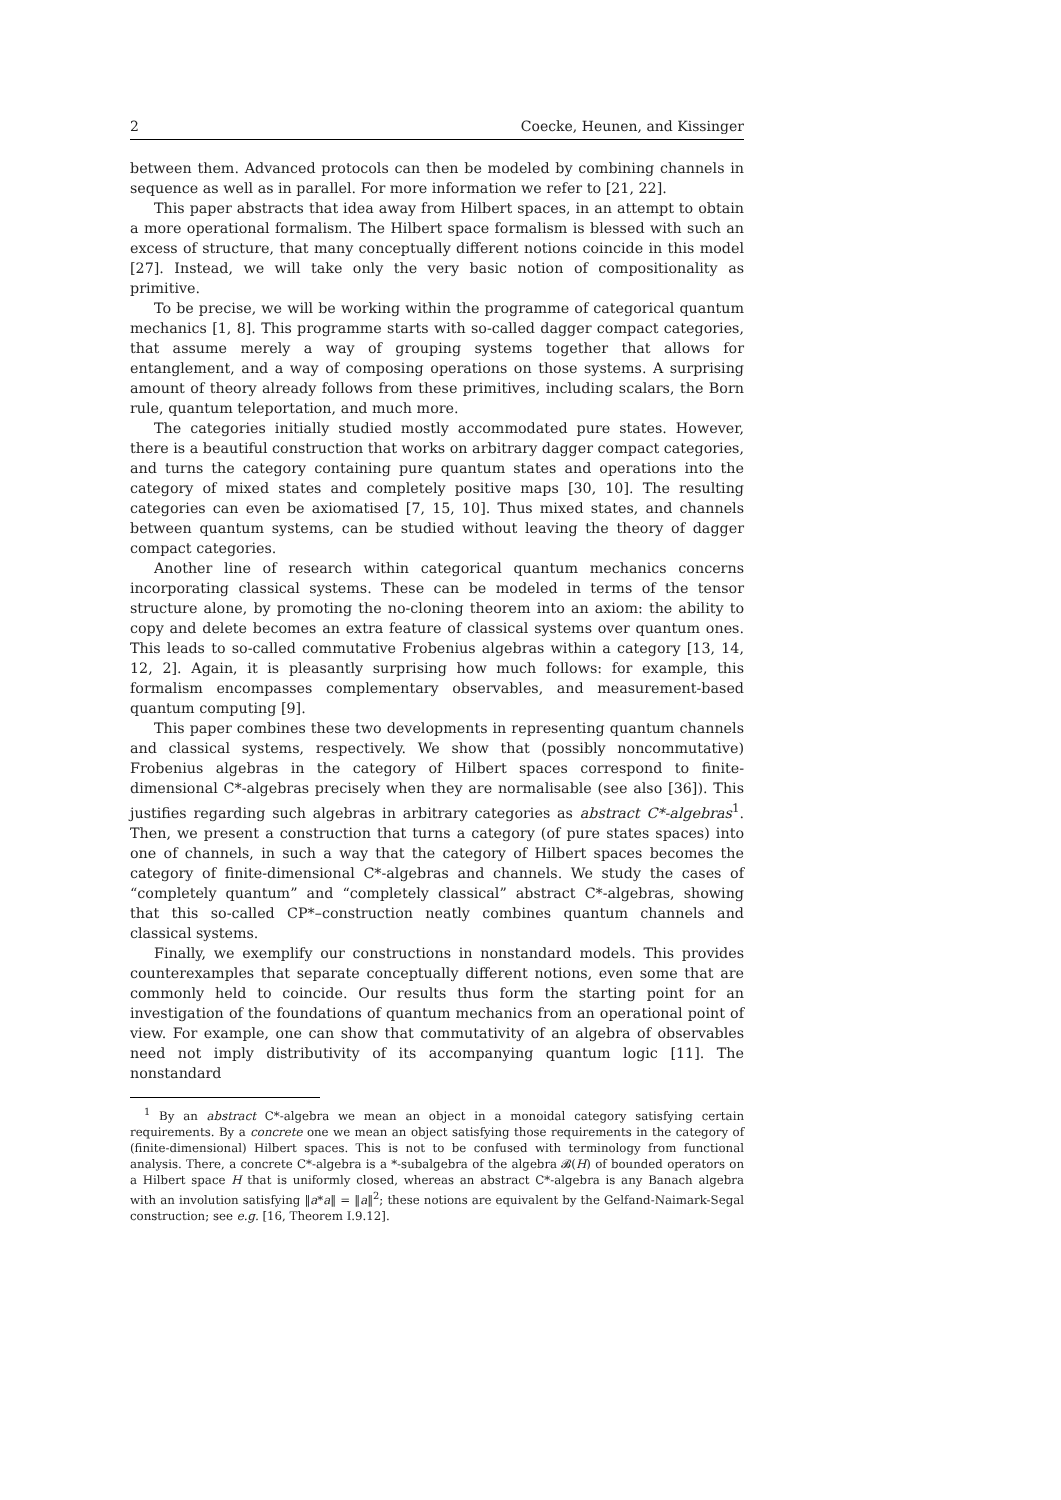2 Coecke, Heunen, and Kissinger
between them. Advanced protocols can then be modeled by combining channels in sequence as well as in parallel. For more information we refer to [21, 22].
This paper abstracts that idea away from Hilbert spaces, in an attempt to obtain a more operational formalism. The Hilbert space formalism is blessed with such an excess of structure, that many conceptually different notions coincide in this model [27]. Instead, we will take only the very basic notion of compositionality as primitive.
To be precise, we will be working within the programme of categorical quantum mechanics [1, 8]. This programme starts with so-called dagger compact categories, that assume merely a way of grouping systems together that allows for entanglement, and a way of composing operations on those systems. A surprising amount of theory already follows from these primitives, including scalars, the Born rule, quantum teleportation, and much more.
The categories initially studied mostly accommodated pure states. However, there is a beautiful construction that works on arbitrary dagger compact categories, and turns the category containing pure quantum states and operations into the category of mixed states and completely positive maps [30, 10]. The resulting categories can even be axiomatised [7, 15, 10]. Thus mixed states, and channels between quantum systems, can be studied without leaving the theory of dagger compact categories.
Another line of research within categorical quantum mechanics concerns incorporating classical systems. These can be modeled in terms of the tensor structure alone, by promoting the no-cloning theorem into an axiom: the ability to copy and delete becomes an extra feature of classical systems over quantum ones. This leads to so-called commutative Frobenius algebras within a category [13, 14, 12, 2]. Again, it is pleasantly surprising how much follows: for example, this formalism encompasses complementary observables, and measurement-based quantum computing [9].
This paper combines these two developments in representing quantum channels and classical systems, respectively. We show that (possibly noncommutative) Frobenius algebras in the category of Hilbert spaces correspond to finite-dimensional C*-algebras precisely when they are normalisable (see also [36]). This justifies regarding such algebras in arbitrary categories as abstract C*-algebras<sup>1</sup>. Then, we present a construction that turns a category (of pure states spaces) into one of channels, in such a way that the category of Hilbert spaces becomes the category of finite-dimensional C*-algebras and channels. We study the cases of “completely quantum” and “completely classical” abstract C*-algebras, showing that this so-called CP*–construction neatly combines quantum channels and classical systems.
Finally, we exemplify our constructions in nonstandard models. This provides counterexamples that separate conceptually different notions, even some that are commonly held to coincide. Our results thus form the starting point for an investigation of the foundations of quantum mechanics from an operational point of view. For example, one can show that commutativity of an algebra of observables need not imply distributivity of its accompanying quantum logic [11]. The nonstandard
<sup>1</sup> By an abstract C*-algebra we mean an object in a monoidal category satisfying certain requirements. By a concrete one we mean an object satisfying those requirements in the category of (finite-dimensional) Hilbert spaces. This is not to be confused with terminology from functional analysis. There, a concrete C*-algebra is a *-subalgebra of the algebra 𝓑(H) of bounded operators on a Hilbert space H that is uniformly closed, whereas an abstract C*-algebra is any Banach algebra with an involution satisfying ‖a*a‖ = ‖a‖<sup>2</sup>; these notions are equivalent by the Gelfand-Naimark-Segal construction; see e.g. [16, Theorem I.9.12].